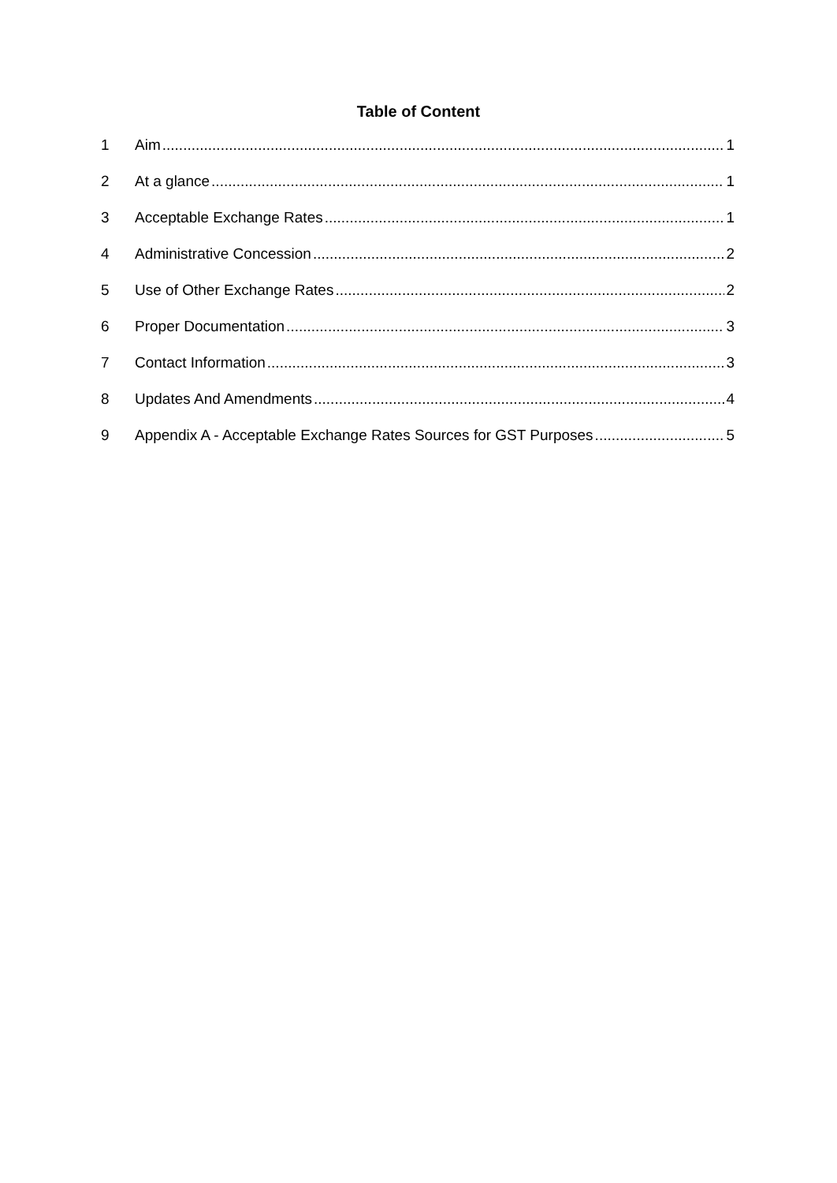Table of Content
1 Aim 1
2 At a glance 1
3 Acceptable Exchange Rates 1
4 Administrative Concession 2
5 Use of Other Exchange Rates 2
6 Proper Documentation 3
7 Contact Information 3
8 Updates And Amendments 4
9 Appendix A - Acceptable Exchange Rates Sources for GST Purposes 5